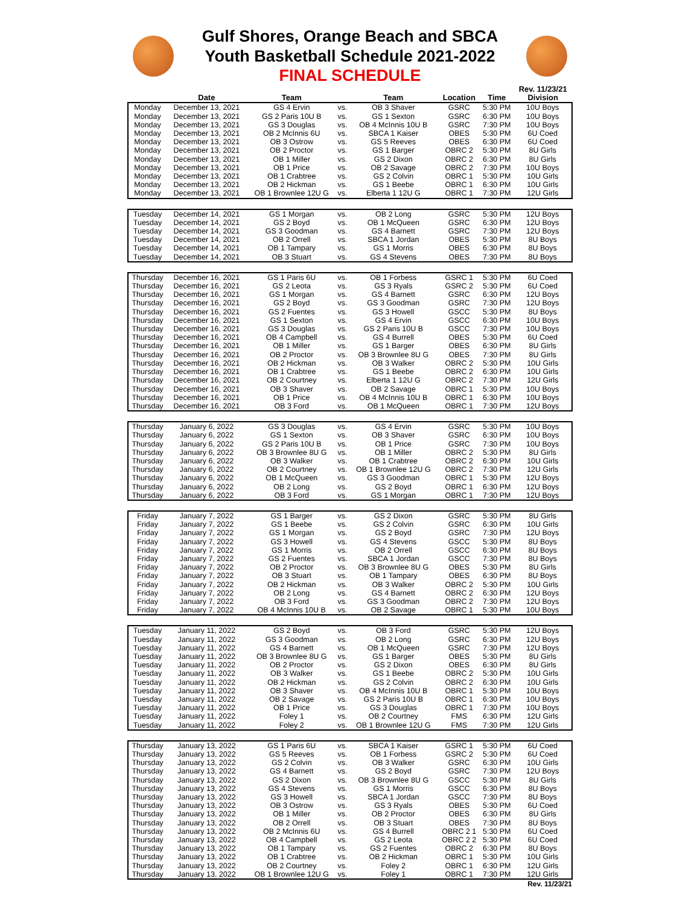Gulf Shores, Orange Beach and SBCA
Youth Basketball Schedule 2021-2022
FINAL SCHEDULE
| | Date | Team | | Team | Location | Time | Rev. 11/23/21 Division |
| --- | --- | --- | --- | --- | --- | --- | --- |
| Monday | December 13, 2021 | GS 4 Ervin | vs. | OB 3 Shaver | GSRC | 5:30 PM | 10U Boys |
| Monday | December 13, 2021 | GS 2 Paris 10U B | vs. | GS 1 Sexton | GSRC | 6:30 PM | 10U Boys |
| Monday | December 13, 2021 | GS 3 Douglas | vs. | OB 4 McInnis 10U B | GSRC | 7:30 PM | 10U Boys |
| Monday | December 13, 2021 | OB 2 McInnis 6U | vs. | SBCA 1 Kaiser | OBES | 5:30 PM | 6U Coed |
| Monday | December 13, 2021 | OB 3 Ostrow | vs. | GS 5 Reeves | OBES | 6:30 PM | 6U Coed |
| Monday | December 13, 2021 | OB 2 Proctor | vs. | GS 1 Barger | OBRC 2 | 5:30 PM | 8U Girls |
| Monday | December 13, 2021 | OB 1 Miller | vs. | GS 2 Dixon | OBRC 2 | 6:30 PM | 8U Girls |
| Monday | December 13, 2021 | OB 1 Price | vs. | OB 2 Savage | OBRC 2 | 7:30 PM | 10U Boys |
| Monday | December 13, 2021 | OB 1 Crabtree | vs. | GS 2 Colvin | OBRC 1 | 5:30 PM | 10U Girls |
| Monday | December 13, 2021 | OB 2 Hickman | vs. | GS 1 Beebe | OBRC 1 | 6:30 PM | 10U Girls |
| Monday | December 13, 2021 | OB 1 Brownlee 12U G | vs. | Elberta 1 12U G | OBRC 1 | 7:30 PM | 12U Girls |
| Tuesday | December 14, 2021 | GS 1 Morgan | vs. | OB 2 Long | GSRC | 5:30 PM | 12U Boys |
| Tuesday | December 14, 2021 | GS 2 Boyd | vs. | OB 1 McQueen | GSRC | 6:30 PM | 12U Boys |
| Tuesday | December 14, 2021 | GS 3 Goodman | vs. | GS 4 Barnett | GSRC | 7:30 PM | 12U Boys |
| Tuesday | December 14, 2021 | OB 2 Orrell | vs. | SBCA 1 Jordan | OBES | 5:30 PM | 8U Boys |
| Tuesday | December 14, 2021 | OB 1 Tampary | vs. | GS 1 Morris | OBES | 6:30 PM | 8U Boys |
| Tuesday | December 14, 2021 | OB 3 Stuart | vs. | GS 4 Stevens | OBES | 7:30 PM | 8U Boys |
| Thursday | December 16, 2021 | GS 1 Paris 6U | vs. | OB 1 Forbess | GSRC 1 | 5:30 PM | 6U Coed |
| Thursday | December 16, 2021 | GS 2 Leota | vs. | GS 3 Ryals | GSRC 2 | 5:30 PM | 6U Coed |
| Thursday | December 16, 2021 | GS 1 Morgan | vs. | GS 4 Barnett | GSRC | 6:30 PM | 12U Boys |
| Thursday | December 16, 2021 | GS 2 Boyd | vs. | GS 3 Goodman | GSRC | 7:30 PM | 12U Boys |
| Thursday | December 16, 2021 | GS 2 Fuentes | vs. | GS 3 Howell | GSCC | 5:30 PM | 8U Boys |
| Thursday | December 16, 2021 | GS 1 Sexton | vs. | GS 4 Ervin | GSCC | 6:30 PM | 10U Boys |
| Thursday | December 16, 2021 | GS 3 Douglas | vs. | GS 2 Paris 10U B | GSCC | 7:30 PM | 10U Boys |
| Thursday | December 16, 2021 | OB 4 Campbell | vs. | GS 4 Burrell | OBES | 5:30 PM | 6U Coed |
| Thursday | December 16, 2021 | OB 1 Miller | vs. | GS 1 Barger | OBES | 6:30 PM | 8U Girls |
| Thursday | December 16, 2021 | OB 2 Proctor | vs. | OB 3 Brownlee 8U G | OBES | 7:30 PM | 8U Girls |
| Thursday | December 16, 2021 | OB 2 Hickman | vs. | OB 3 Walker | OBRC 2 | 5:30 PM | 10U Girls |
| Thursday | December 16, 2021 | OB 1 Crabtree | vs. | GS 1 Beebe | OBRC 2 | 6:30 PM | 10U Girls |
| Thursday | December 16, 2021 | OB 2 Courtney | vs. | Elberta 1 12U G | OBRC 2 | 7:30 PM | 12U Girls |
| Thursday | December 16, 2021 | OB 3 Shaver | vs. | OB 2 Savage | OBRC 1 | 5:30 PM | 10U Boys |
| Thursday | December 16, 2021 | OB 1 Price | vs. | OB 4 McInnis 10U B | OBRC 1 | 6:30 PM | 10U Boys |
| Thursday | December 16, 2021 | OB 3 Ford | vs. | OB 1 McQueen | OBRC 1 | 7:30 PM | 12U Boys |
| Thursday | January 6, 2022 | GS 3 Douglas | vs. | GS 4 Ervin | GSRC | 5:30 PM | 10U Boys |
| Thursday | January 6, 2022 | GS 1 Sexton | vs. | OB 3 Shaver | GSRC | 6:30 PM | 10U Boys |
| Thursday | January 6, 2022 | GS 2 Paris 10U B | vs. | OB 1 Price | GSRC | 7:30 PM | 10U Boys |
| Thursday | January 6, 2022 | OB 3 Brownlee 8U G | vs. | OB 1 Miller | OBRC 2 | 5:30 PM | 8U Girls |
| Thursday | January 6, 2022 | OB 3 Walker | vs. | OB 1 Crabtree | OBRC 2 | 6:30 PM | 10U Girls |
| Thursday | January 6, 2022 | OB 2 Courtney | vs. | OB 1 Brownlee 12U G | OBRC 2 | 7:30 PM | 12U Girls |
| Thursday | January 6, 2022 | OB 1 McQueen | vs. | GS 3 Goodman | OBRC 1 | 5:30 PM | 12U Boys |
| Thursday | January 6, 2022 | OB 2 Long | vs. | GS 2 Boyd | OBRC 1 | 6:30 PM | 12U Boys |
| Thursday | January 6, 2022 | OB 3 Ford | vs. | GS 1 Morgan | OBRC 1 | 7:30 PM | 12U Boys |
| Friday | January 7, 2022 | GS 1 Barger | vs. | GS 2 Dixon | GSRC | 5:30 PM | 8U Girls |
| Friday | January 7, 2022 | GS 1 Beebe | vs. | GS 2 Colvin | GSRC | 6:30 PM | 10U Girls |
| Friday | January 7, 2022 | GS 1 Morgan | vs. | GS 2 Boyd | GSRC | 7:30 PM | 12U Boys |
| Friday | January 7, 2022 | GS 3 Howell | vs. | GS 4 Stevens | GSCC | 5:30 PM | 8U Boys |
| Friday | January 7, 2022 | GS 1 Morris | vs. | OB 2 Orrell | GSCC | 6:30 PM | 8U Boys |
| Friday | January 7, 2022 | GS 2 Fuentes | vs. | SBCA 1 Jordan | GSCC | 7:30 PM | 8U Boys |
| Friday | January 7, 2022 | OB 2 Proctor | vs. | OB 3 Brownlee 8U G | OBES | 5:30 PM | 8U Girls |
| Friday | January 7, 2022 | OB 3 Stuart | vs. | OB 1 Tampary | OBES | 6:30 PM | 8U Boys |
| Friday | January 7, 2022 | OB 2 Hickman | vs. | OB 3 Walker | OBRC 2 | 5:30 PM | 10U Girls |
| Friday | January 7, 2022 | OB 2 Long | vs. | GS 4 Barnett | OBRC 2 | 6:30 PM | 12U Boys |
| Friday | January 7, 2022 | OB 3 Ford | vs. | GS 3 Goodman | OBRC 2 | 7:30 PM | 12U Boys |
| Friday | January 7, 2022 | OB 4 McInnis 10U B | vs. | OB 2 Savage | OBRC 1 | 5:30 PM | 10U Boys |
| Tuesday | January 11, 2022 | GS 2 Boyd | vs. | OB 3 Ford | GSRC | 5:30 PM | 12U Boys |
| Tuesday | January 11, 2022 | GS 3 Goodman | vs. | OB 2 Long | GSRC | 6:30 PM | 12U Boys |
| Tuesday | January 11, 2022 | GS 4 Barnett | vs. | OB 1 McQueen | GSRC | 7:30 PM | 12U Boys |
| Tuesday | January 11, 2022 | OB 3 Brownlee 8U G | vs. | GS 1 Barger | OBES | 5:30 PM | 8U Girls |
| Tuesday | January 11, 2022 | OB 2 Proctor | vs. | GS 2 Dixon | OBES | 6:30 PM | 8U Girls |
| Tuesday | January 11, 2022 | OB 3 Walker | vs. | GS 1 Beebe | OBRC 2 | 5:30 PM | 10U Girls |
| Tuesday | January 11, 2022 | OB 2 Hickman | vs. | GS 2 Colvin | OBRC 2 | 6:30 PM | 10U Girls |
| Tuesday | January 11, 2022 | OB 3 Shaver | vs. | OB 4 McInnis 10U B | OBRC 1 | 5:30 PM | 10U Boys |
| Tuesday | January 11, 2022 | OB 2 Savage | vs. | GS 2 Paris 10U B | OBRC 1 | 6:30 PM | 10U Boys |
| Tuesday | January 11, 2022 | OB 1 Price | vs. | GS 3 Douglas | OBRC 1 | 7:30 PM | 10U Boys |
| Tuesday | January 11, 2022 | Foley 1 | vs. | OB 2 Courtney | FMS | 6:30 PM | 12U Girls |
| Tuesday | January 11, 2022 | Foley 2 | vs. | OB 1 Brownlee 12U G | FMS | 7:30 PM | 12U Girls |
| Thursday | January 13, 2022 | GS 1 Paris 6U | vs. | SBCA 1 Kaiser | GSRC 1 | 5:30 PM | 6U Coed |
| Thursday | January 13, 2022 | GS 5 Reeves | vs. | OB 1 Forbess | GSRC 2 | 5:30 PM | 6U Coed |
| Thursday | January 13, 2022 | GS 2 Colvin | vs. | OB 3 Walker | GSRC | 6:30 PM | 10U Girls |
| Thursday | January 13, 2022 | GS 4 Barnett | vs. | GS 2 Boyd | GSRC | 7:30 PM | 12U Boys |
| Thursday | January 13, 2022 | GS 2 Dixon | vs. | OB 3 Brownlee 8U G | GSCC | 5:30 PM | 8U Girls |
| Thursday | January 13, 2022 | GS 4 Stevens | vs. | GS 1 Morris | GSCC | 6:30 PM | 8U Boys |
| Thursday | January 13, 2022 | GS 3 Howell | vs. | SBCA 1 Jordan | GSCC | 7:30 PM | 8U Boys |
| Thursday | January 13, 2022 | OB 3 Ostrow | vs. | GS 3 Ryals | OBES | 5:30 PM | 6U Coed |
| Thursday | January 13, 2022 | OB 1 Miller | vs. | OB 2 Proctor | OBES | 6:30 PM | 8U Girls |
| Thursday | January 13, 2022 | OB 2 Orrell | vs. | OB 3 Stuart | OBES | 7:30 PM | 8U Boys |
| Thursday | January 13, 2022 | OB 2 McInnis 6U | vs. | GS 4 Burrell | OBRC 2 1 | 5:30 PM | 6U Coed |
| Thursday | January 13, 2022 | OB 4 Campbell | vs. | GS 2 Leota | OBRC 2 2 | 5:30 PM | 6U Coed |
| Thursday | January 13, 2022 | OB 1 Tampary | vs. | GS 2 Fuentes | OBRC 2 | 6:30 PM | 8U Boys |
| Thursday | January 13, 2022 | OB 1 Crabtree | vs. | OB 2 Hickman | OBRC 1 | 5:30 PM | 10U Girls |
| Thursday | January 13, 2022 | OB 2 Courtney | vs. | Foley 2 | OBRC 1 | 6:30 PM | 12U Girls |
| Thursday | January 13, 2022 | OB 1 Brownlee 12U G | vs. | Foley 1 | OBRC 1 | 7:30 PM | 12U Girls |
| | | | | | | | Rev. 11/23/21 |